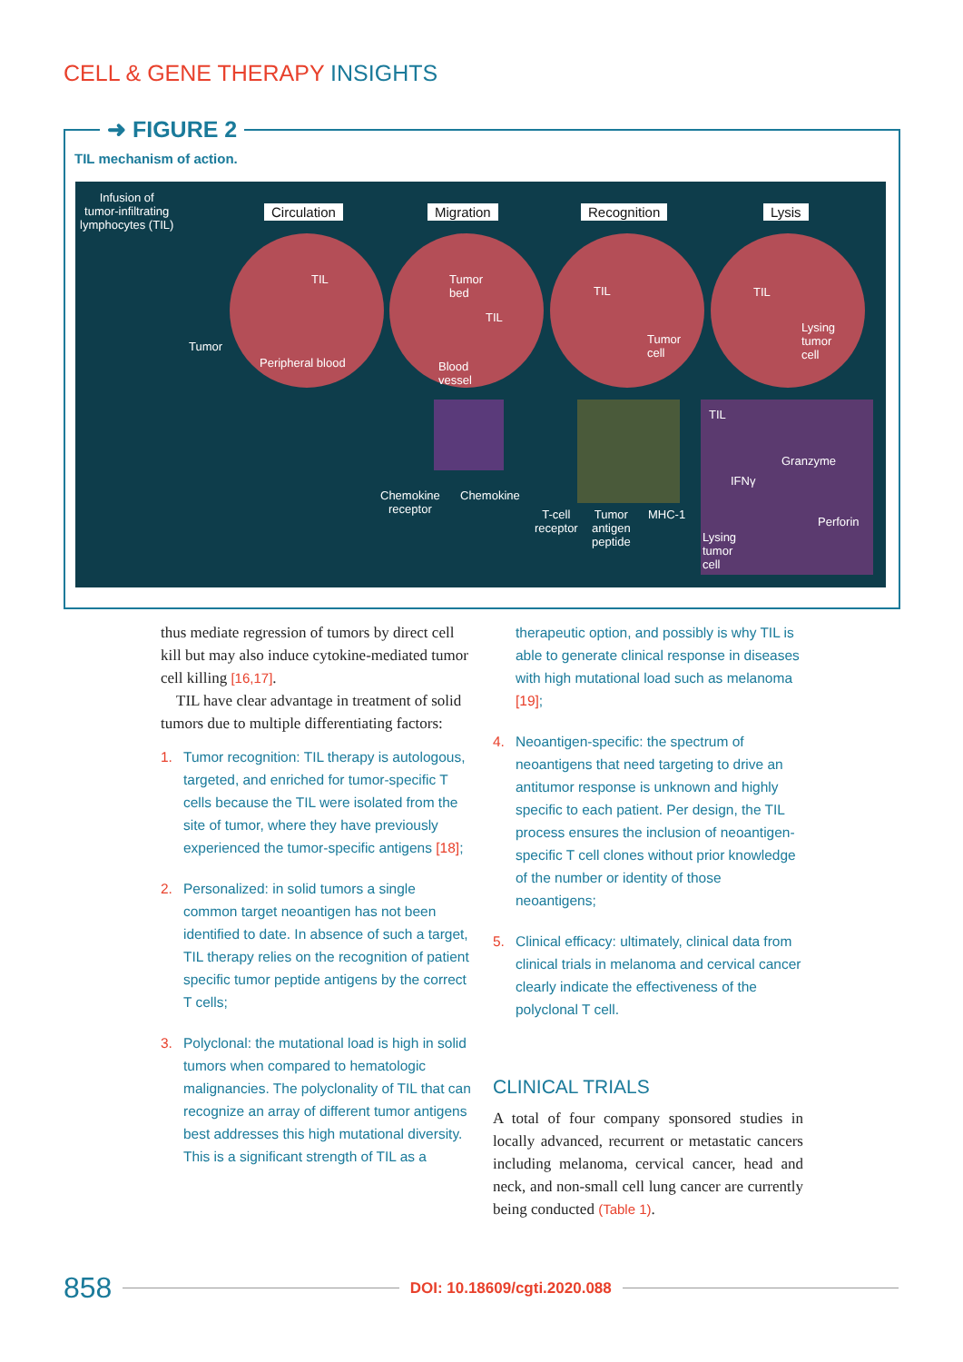CELL & GENE THERAPY INSIGHTS
➜ FIGURE 2
TIL mechanism of action.
Infusion of
tumor-infiltrating
lymphocytes (TIL)
Circulation Migration Recognition Lysis
Tumor
TIL
Peripheral blood
Tumor
bed
TIL
Blood
vessel
TIL
Tumor
cell
TIL
Lysing
tumor
cell
Chemokine
receptor
Chemokine
T-cell
receptor
Tumor
antigen
peptide
MHC-1
TIL
IFNγ
Granzyme
Perforin
Lysing
tumor
cell
thus mediate regression of tumors by direct cell kill but may also induce cytokine-mediated tumor cell killing [16,17].
TIL have clear advantage in treatment of solid tumors due to multiple differentiating factors:
1. Tumor recognition: TIL therapy is autologous, targeted, and enriched for tumor-specific T cells because the TIL were isolated from the site of tumor, where they have previously experienced the tumor-specific antigens [18];
2. Personalized: in solid tumors a single common target neoantigen has not been identified to date. In absence of such a target, TIL therapy relies on the recognition of patient specific tumor peptide antigens by the correct T cells;
3. Polyclonal: the mutational load is high in solid tumors when compared to hematologic malignancies. The polyclonality of TIL that can recognize an array of different tumor antigens best addresses this high mutational diversity. This is a significant strength of TIL as a
therapeutic option, and possibly is why TIL is able to generate clinical response in diseases with high mutational load such as melanoma [19];
4. Neoantigen-specific: the spectrum of neoantigens that need targeting to drive an antitumor response is unknown and highly specific to each patient. Per design, the TIL process ensures the inclusion of neoantigen-specific T cell clones without prior knowledge of the number or identity of those neoantigens;
5. Clinical efficacy: ultimately, clinical data from clinical trials in melanoma and cervical cancer clearly indicate the effectiveness of the polyclonal T cell.
CLINICAL TRIALS
A total of four company sponsored studies in locally advanced, recurrent or metastatic cancers including melanoma, cervical cancer, head and neck, and non-small cell lung cancer are currently being conducted (Table 1).
858 DOI: 10.18609/cgti.2020.088